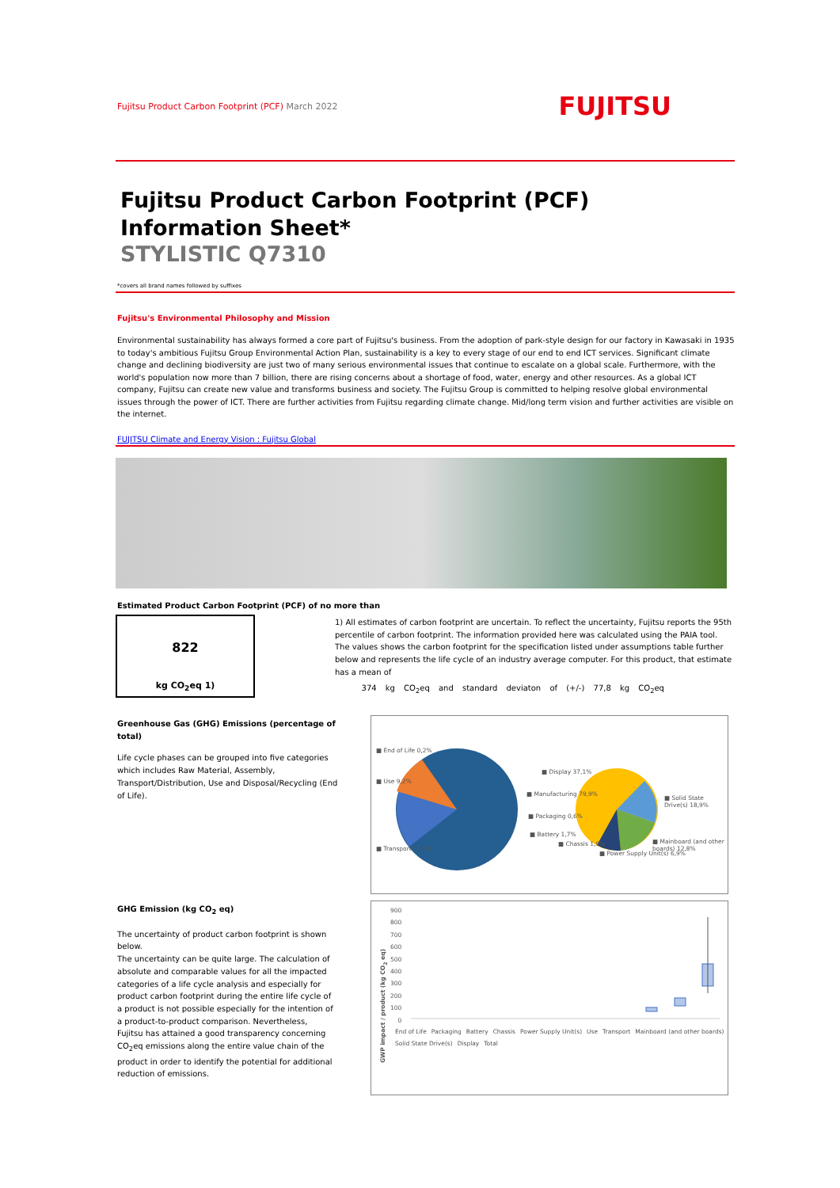Fujitsu Product Carbon Footprint (PCF) March 2022
FUJITSU
Fujitsu Product Carbon Footprint (PCF)
Information Sheet*
STYLISTIC Q7310
*covers all brand names followed by suffixes
Fujitsu's Environmental Philosophy and Mission
Environmental sustainability has always formed a core part of Fujitsu's business. From the adoption of park-style design for our factory in Kawasaki in 1935 to today's ambitious Fujitsu Group Environmental Action Plan, sustainability is a key to every stage of our end to end ICT services. Significant climate change and declining biodiversity are just two of many serious environmental issues that continue to escalate on a global scale. Furthermore, with the world's population now more than 7 billion, there are rising concerns about a shortage of food, water, energy and other resources. As a global ICT company, Fujitsu can create new value and transforms business and society. The Fujitsu Group is committed to helping resolve global environmental issues through the power of ICT. There are further activities from Fujitsu regarding climate change. Mid/long term vision and further activities are visible on the internet.
FUJITSU Climate and Energy Vision : Fujitsu Global
Estimated Product Carbon Footprint (PCF) of no more than
822
kg CO<sub>2</sub>eq 1)
1) All estimates of carbon footprint are uncertain. To reflect the uncertainty, Fujitsu reports the 95th percentile of carbon footprint. The information provided here was calculated using the PAIA tool. The values shows the carbon footprint for the specification listed under assumptions table further below and represents the life cycle of an industry average computer. For this product, that estimate has a mean of
374 kg CO<sub>2</sub>eq and standard deviaton of (+/-) 77,8 kg CO<sub>2</sub>eq
Greenhouse Gas (GHG) Emissions (percentage of total)
Life cycle phases can be grouped into five categories which includes Raw Material, Assembly, Transport/Distribution, Use and Disposal/Recycling (End of Life).
■ End of Life 0,2%
■ Use 9,2%
■ Transport 10,6%
■ Display 37,1%
■ Manufacturing 79,9%
■ Packaging 0,6%
■ Battery 1,7%
■ Chassis 1,9%
■ Solid State Drive(s) 18,9%
■ Mainboard (and other boards) 12,8%
■ Power Supply Unit(s) 6,9%
GHG Emission (kg CO<sub>2</sub> eq)
The uncertainty of product carbon footprint is shown below.
The uncertainty can be quite large. The calculation of absolute and comparable values for all the impacted categories of a life cycle analysis and especially for product carbon footprint during the entire life cycle of a product is not possible especially for the intention of a product-to-product comparison. Nevertheless, Fujitsu has attained a good transparency concerning CO<sub>2</sub>eq emissions along the entire value chain of the product in order to identify the potential for additional reduction of emissions.
GWP impact / product (kg CO<sub>2</sub> eq)
900
800
700
600
500
400
300
200
100
0
End of Life Packaging Battery Chassis Power Supply Unit(s) Use Transport Mainboard (and other boards) Solid State Drive(s) Display Total